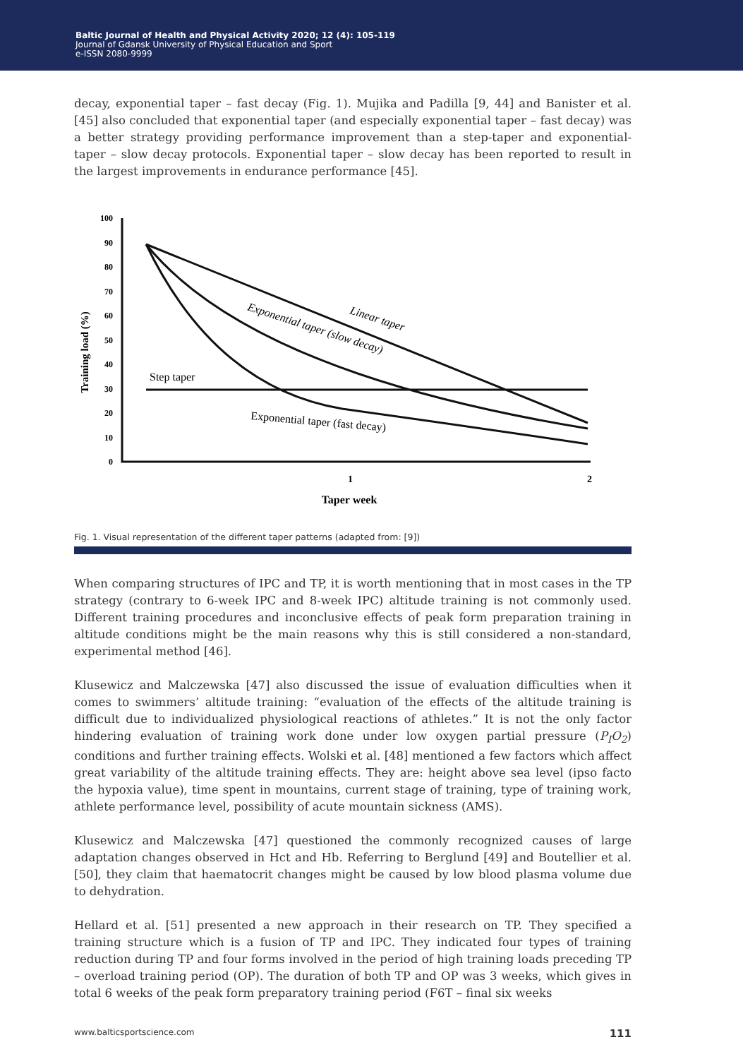Baltic Journal of Health and Physical Activity 2020; 12 (4): 105-119
Journal of Gdansk University of Physical Education and Sport
e-ISSN 2080-9999
decay, exponential taper – fast decay (Fig. 1). Mujika and Padilla [9, 44] and Banister et al. [45] also concluded that exponential taper (and especially exponential taper – fast decay) was a better strategy providing performance improvement than a step-taper and exponential-taper – slow decay protocols. Exponential taper – slow decay has been reported to result in the largest improvements in endurance performance [45].
Training load (%)
100
90
80
70
60
50
40
30
20
10
0
Step taper
Linear taper
Exponential taper (slow decay)
Exponential taper (fast decay)
1
2
Taper week
Fig. 1. Visual representation of the different taper patterns (adapted from: [9])
When comparing structures of IPC and TP, it is worth mentioning that in most cases in the TP strategy (contrary to 6-week IPC and 8-week IPC) altitude training is not commonly used. Different training procedures and inconclusive effects of peak form preparation training in altitude conditions might be the main reasons why this is still considered a non-standard, experimental method [46].
Klusewicz and Malczewska [47] also discussed the issue of evaluation difficulties when it comes to swimmers’ altitude training: “evaluation of the effects of the altitude training is difficult due to individualized physiological reactions of athletes.” It is not the only factor hindering evaluation of training work done under low oxygen partial pressure (P<sub>I</sub>O<sub>2</sub>) conditions and further training effects. Wolski et al. [48] mentioned a few factors which affect great variability of the altitude training effects. They are: height above sea level (ipso facto the hypoxia value), time spent in mountains, current stage of training, type of training work, athlete performance level, possibility of acute mountain sickness (AMS).
Klusewicz and Malczewska [47] questioned the commonly recognized causes of large adaptation changes observed in Hct and Hb. Referring to Berglund [49] and Boutellier et al. [50], they claim that haematocrit changes might be caused by low blood plasma volume due to dehydration.
Hellard et al. [51] presented a new approach in their research on TP. They specified a training structure which is a fusion of TP and IPC. They indicated four types of training reduction during TP and four forms involved in the period of high training loads preceding TP – overload training period (OP). The duration of both TP and OP was 3 weeks, which gives in total 6 weeks of the peak form preparatory training period (F6T – final six weeks
www.balticsportscience.com 111